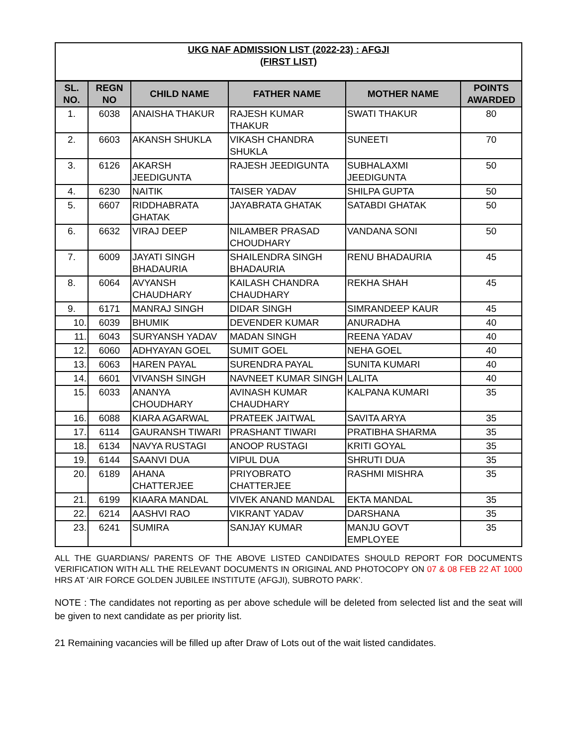| UKG NAF ADMISSION LIST (2022-23) : AFGJI (FIRST LIST) | | | | | |
| SL. NO. | REGN NO | CHILD NAME | FATHER NAME | MOTHER NAME | POINTS AWARDED |
| 1. | 6038 | ANAISHA THAKUR | RAJESH KUMAR THAKUR | SWATI THAKUR | 80 |
| 2. | 6603 | AKANSH SHUKLA | VIKASH CHANDRA SHUKLA | SUNEETI | 70 |
| 3. | 6126 | AKARSH JEEDIGUNTA | RAJESH JEEDIGUNTA | SUBHALAXMI JEEDIGUNTA | 50 |
| 4. | 6230 | NAITIK | TAISER YADAV | SHILPA GUPTA | 50 |
| 5. | 6607 | RIDDHABRATA GHATAK | JAYABRATA GHATAK | SATABDI GHATAK | 50 |
| 6. | 6632 | VIRAJ DEEP | NILAMBER PRASAD CHOUDHARY | VANDANA SONI | 50 |
| 7. | 6009 | JAYATI SINGH BHADAURIA | SHAILENDRA SINGH BHADAURIA | RENU BHADAURIA | 45 |
| 8. | 6064 | AVYANSH CHAUDHARY | KAILASH CHANDRA CHAUDHARY | REKHA SHAH | 45 |
| 9. | 6171 | MANRAJ SINGH | DIDAR SINGH | SIMRANDEEP KAUR | 45 |
| 10. | 6039 | BHUMIK | DEVENDER KUMAR | ANURADHA | 40 |
| 11. | 6043 | SURYANSH YADAV | MADAN SINGH | REENA YADAV | 40 |
| 12. | 6060 | ADHYAYAN GOEL | SUMIT GOEL | NEHA GOEL | 40 |
| 13. | 6063 | HAREN PAYAL | SURENDRA PAYAL | SUNITA KUMARI | 40 |
| 14. | 6601 | VIVANSH SINGH | NAVNEET KUMAR SINGH | LALITA | 40 |
| 15. | 6033 | ANANYA CHOUDHARY | AVINASH KUMAR CHAUDHARY | KALPANA KUMARI | 35 |
| 16. | 6088 | KIARA AGARWAL | PRATEEK JAITWAL | SAVITA ARYA | 35 |
| 17. | 6114 | GAURANSH TIWARI | PRASHANT TIWARI | PRATIBHA SHARMA | 35 |
| 18. | 6134 | NAVYA RUSTAGI | ANOOP RUSTAGI | KRITI GOYAL | 35 |
| 19. | 6144 | SAANVI DUA | VIPUL DUA | SHRUTI DUA | 35 |
| 20. | 6189 | AHANA CHATTERJEE | PRIYOBRATO CHATTERJEE | RASHMI MISHRA | 35 |
| 21. | 6199 | KIAARA MANDAL | VIVEK ANAND MANDAL | EKTA MANDAL | 35 |
| 22. | 6214 | AASHVI RAO | VIKRANT YADAV | DARSHANA | 35 |
| 23. | 6241 | SUMIRA | SANJAY KUMAR | MANJU GOVT EMPLOYEE | 35 |
ALL THE GUARDIANS/ PARENTS OF THE ABOVE LISTED CANDIDATES SHOULD REPORT FOR DOCUMENTS VERIFICATION WITH ALL THE RELEVANT DOCUMENTS IN ORIGINAL AND PHOTOCOPY ON 07 & 08 FEB 22 AT 1000 HRS AT ‘AIR FORCE GOLDEN JUBILEE INSTITUTE (AFGJI), SUBROTO PARK’.
NOTE : The candidates not reporting as per above schedule will be deleted from selected list and the seat will be given to next candidate as per priority list.
21 Remaining vacancies will be filled up after Draw of Lots out of the wait listed candidates.